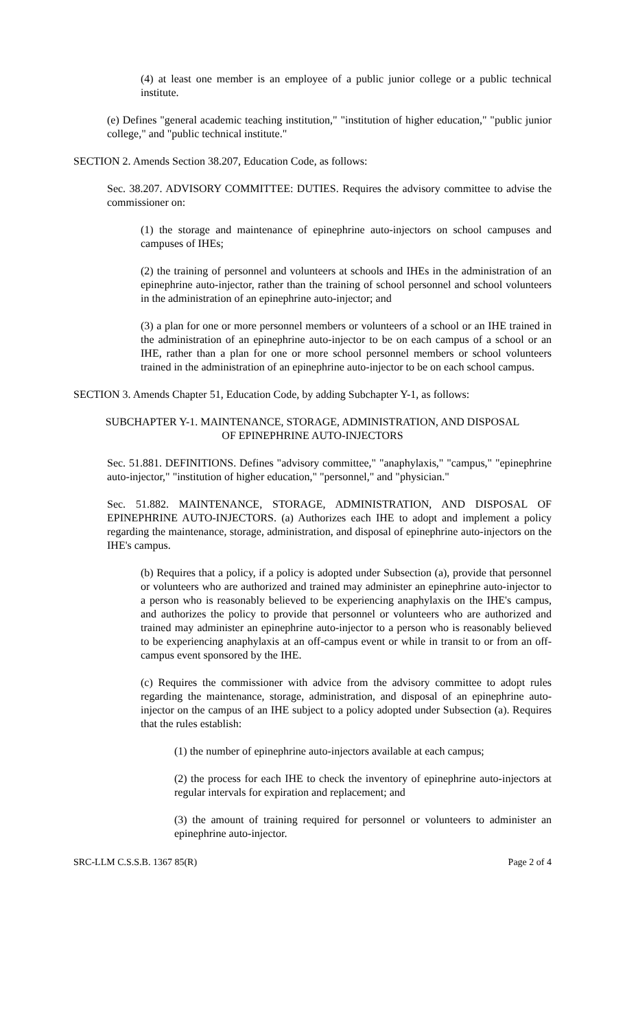(4) at least one member is an employee of a public junior college or a public technical institute.
(e) Defines "general academic teaching institution," "institution of higher education," "public junior college," and "public technical institute."
SECTION 2. Amends Section 38.207, Education Code, as follows:
Sec. 38.207. ADVISORY COMMITTEE: DUTIES. Requires the advisory committee to advise the commissioner on:
(1) the storage and maintenance of epinephrine auto-injectors on school campuses and campuses of IHEs;
(2) the training of personnel and volunteers at schools and IHEs in the administration of an epinephrine auto-injector, rather than the training of school personnel and school volunteers in the administration of an epinephrine auto-injector; and
(3) a plan for one or more personnel members or volunteers of a school or an IHE trained in the administration of an epinephrine auto-injector to be on each campus of a school or an IHE, rather than a plan for one or more school personnel members or school volunteers trained in the administration of an epinephrine auto-injector to be on each school campus.
SECTION 3. Amends Chapter 51, Education Code, by adding Subchapter Y-1, as follows:
SUBCHAPTER Y-1. MAINTENANCE, STORAGE, ADMINISTRATION, AND DISPOSAL
OF EPINEPHRINE AUTO-INJECTORS
Sec. 51.881. DEFINITIONS. Defines "advisory committee," "anaphylaxis," "campus," "epinephrine auto-injector," "institution of higher education," "personnel," and "physician."
Sec. 51.882. MAINTENANCE, STORAGE, ADMINISTRATION, AND DISPOSAL OF EPINEPHRINE AUTO-INJECTORS. (a) Authorizes each IHE to adopt and implement a policy regarding the maintenance, storage, administration, and disposal of epinephrine auto-injectors on the IHE's campus.
(b) Requires that a policy, if a policy is adopted under Subsection (a), provide that personnel or volunteers who are authorized and trained may administer an epinephrine auto-injector to a person who is reasonably believed to be experiencing anaphylaxis on the IHE's campus, and authorizes the policy to provide that personnel or volunteers who are authorized and trained may administer an epinephrine auto-injector to a person who is reasonably believed to be experiencing anaphylaxis at an off-campus event or while in transit to or from an off-campus event sponsored by the IHE.
(c) Requires the commissioner with advice from the advisory committee to adopt rules regarding the maintenance, storage, administration, and disposal of an epinephrine auto-injector on the campus of an IHE subject to a policy adopted under Subsection (a). Requires that the rules establish:
(1) the number of epinephrine auto-injectors available at each campus;
(2) the process for each IHE to check the inventory of epinephrine auto-injectors at regular intervals for expiration and replacement; and
(3) the amount of training required for personnel or volunteers to administer an epinephrine auto-injector.
SRC-LLM C.S.S.B. 1367 85(R) Page 2 of 4